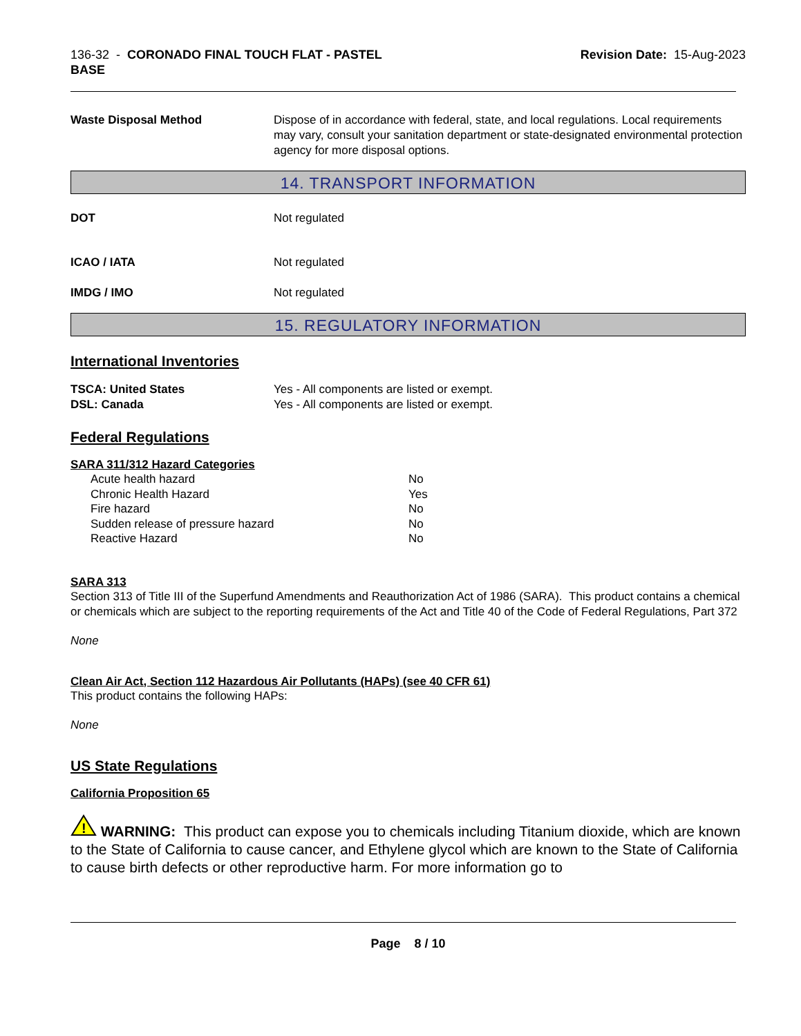136-32 - CORONADO FINAL TOUCH FLAT - PASTEL
BASE
Revision Date: 15-Aug-2023
Waste Disposal Method Dispose of in accordance with federal, state, and local regulations. Local requirements may vary, consult your sanitation department or state-designated environmental protection agency for more disposal options.
14. TRANSPORT INFORMATION
DOT Not regulated
ICAO / IATA Not regulated
IMDG / IMO Not regulated
15. REGULATORY INFORMATION
International Inventories
TSCA: United States
DSL: Canada
Yes - All components are listed or exempt.
Yes - All components are listed or exempt.
Federal Regulations
SARA 311/312 Hazard Categories
Acute health hazard No
Chronic Health Hazard Yes
Fire hazard No
Sudden release of pressure hazard No
Reactive Hazard No
SARA 313
Section 313 of Title III of the Superfund Amendments and Reauthorization Act of 1986 (SARA). This product contains a chemical or chemicals which are subject to the reporting requirements of the Act and Title 40 of the Code of Federal Regulations, Part 372
None
Clean Air Act, Section 112 Hazardous Air Pollutants (HAPs) (see 40 CFR 61)
This product contains the following HAPs:
None
US State Regulations
California Proposition 65
!
WARNING: This product can expose you to chemicals including Titanium dioxide, which are known to the State of California to cause cancer, and Ethylene glycol which are known to the State of California to cause birth defects or other reproductive harm. For more information go to
Page 8 / 10